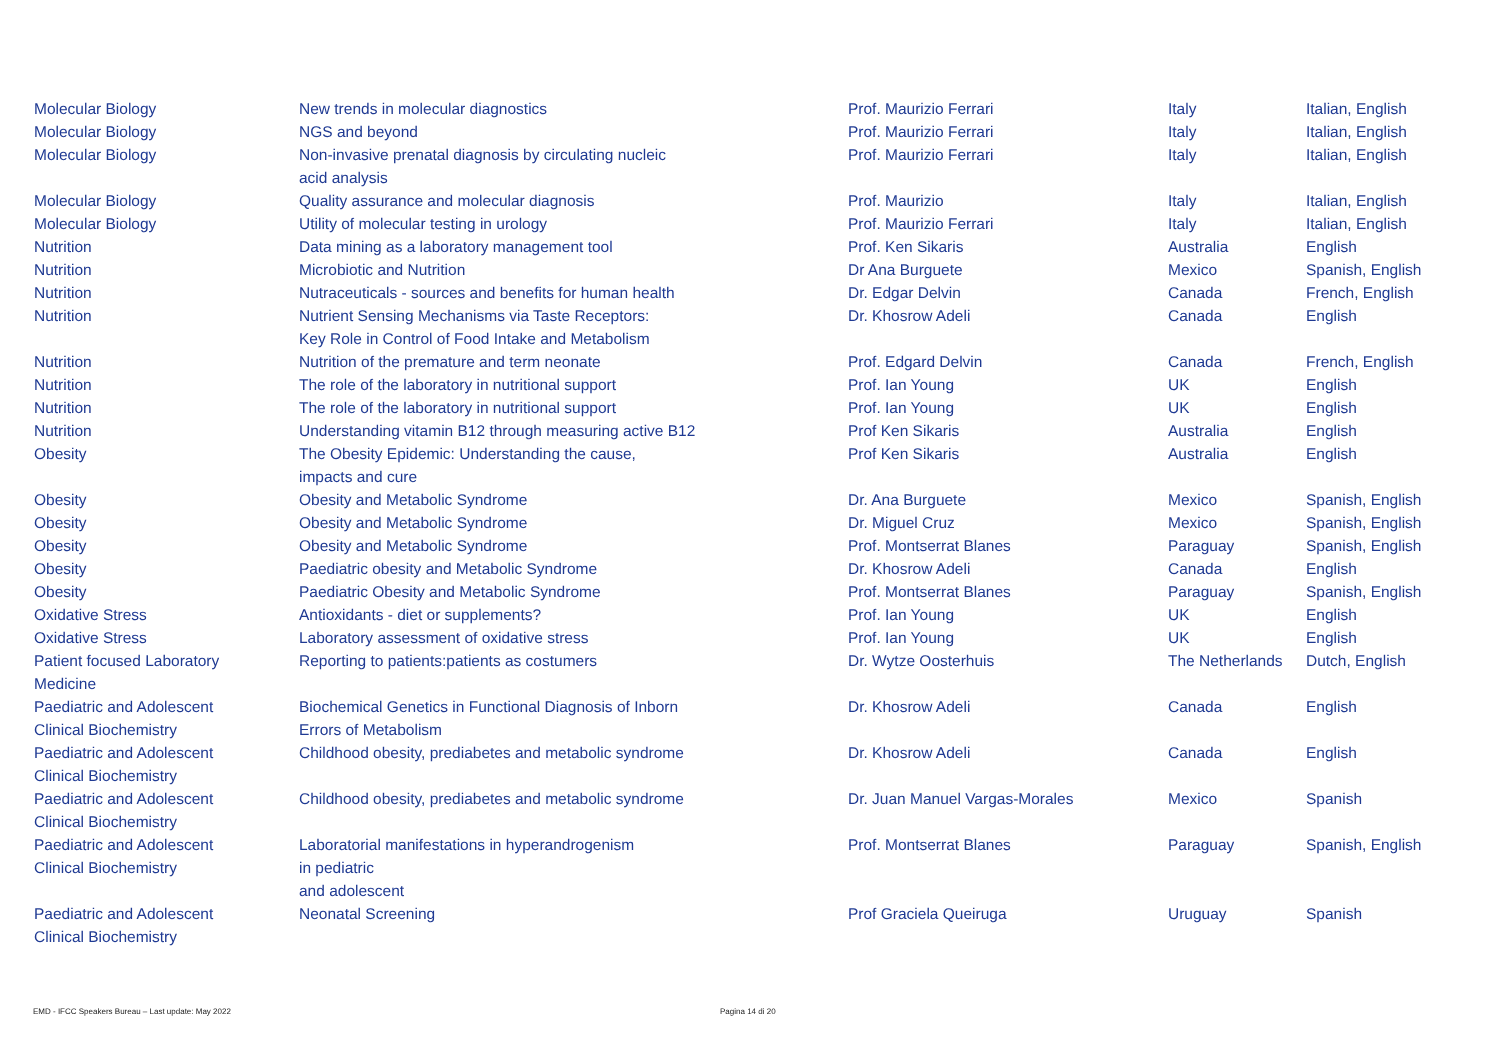| Molecular Biology | New trends in molecular diagnostics | Prof. Maurizio Ferrari | Italy | Italian, English |
| Molecular Biology | NGS and beyond | Prof. Maurizio Ferrari | Italy | Italian, English |
| Molecular Biology | Non-invasive prenatal diagnosis by circulating nucleic acid analysis | Prof. Maurizio Ferrari | Italy | Italian, English |
| Molecular Biology | Quality assurance and molecular diagnosis | Prof. Maurizio | Italy | Italian, English |
| Molecular Biology | Utility of molecular testing in urology | Prof. Maurizio Ferrari | Italy | Italian, English |
| Nutrition | Data mining as a laboratory management tool | Prof. Ken Sikaris | Australia | English |
| Nutrition | Microbiotic and Nutrition | Dr Ana Burguete | Mexico | Spanish, English |
| Nutrition | Nutraceuticals - sources and benefits for human health | Dr. Edgar Delvin | Canada | French, English |
| Nutrition | Nutrient Sensing Mechanisms via Taste Receptors: Key Role in Control of Food Intake and Metabolism | Dr. Khosrow Adeli | Canada | English |
| Nutrition | Nutrition of the premature and term neonate | Prof. Edgard Delvin | Canada | French, English |
| Nutrition | The role of the laboratory in nutritional support | Prof. Ian Young | UK | English |
| Nutrition | The role of the laboratory in nutritional support | Prof. Ian Young | UK | English |
| Nutrition | Understanding vitamin B12 through measuring active B12 | Prof Ken Sikaris | Australia | English |
| Obesity | The Obesity Epidemic: Understanding the cause, impacts and cure | Prof Ken Sikaris | Australia | English |
| Obesity | Obesity and Metabolic Syndrome | Dr. Ana Burguete | Mexico | Spanish, English |
| Obesity | Obesity and Metabolic Syndrome | Dr. Miguel Cruz | Mexico | Spanish, English |
| Obesity | Obesity and Metabolic Syndrome | Prof. Montserrat Blanes | Paraguay | Spanish, English |
| Obesity | Paediatric obesity and Metabolic Syndrome | Dr. Khosrow Adeli | Canada | English |
| Obesity | Paediatric Obesity and Metabolic Syndrome | Prof. Montserrat Blanes | Paraguay | Spanish, English |
| Oxidative Stress | Antioxidants - diet or supplements? | Prof. Ian Young | UK | English |
| Oxidative Stress | Laboratory assessment of oxidative stress | Prof. Ian Young | UK | English |
| Patient focused Laboratory Medicine | Reporting to patients:patients as costumers | Dr. Wytze Oosterhuis | The Netherlands | Dutch, English |
| Paediatric and Adolescent Clinical Biochemistry | Biochemical Genetics in Functional Diagnosis of Inborn Errors of Metabolism | Dr. Khosrow Adeli | Canada | English |
| Paediatric and Adolescent Clinical Biochemistry | Childhood obesity, prediabetes and metabolic syndrome | Dr. Khosrow Adeli | Canada | English |
| Paediatric and Adolescent Clinical Biochemistry | Childhood obesity, prediabetes and metabolic syndrome | Dr. Juan Manuel Vargas-Morales | Mexico | Spanish |
| Paediatric and Adolescent Clinical Biochemistry | Laboratorial manifestations in hyperandrogenism in pediatric and adolescent | Prof. Montserrat Blanes | Paraguay | Spanish, English |
| Paediatric and Adolescent Clinical Biochemistry | Neonatal Screening | Prof Graciela Queiruga | Uruguay | Spanish |
EMD - IFCC Speakers Bureau – Last update: May 2022
Pagina 14 di 20